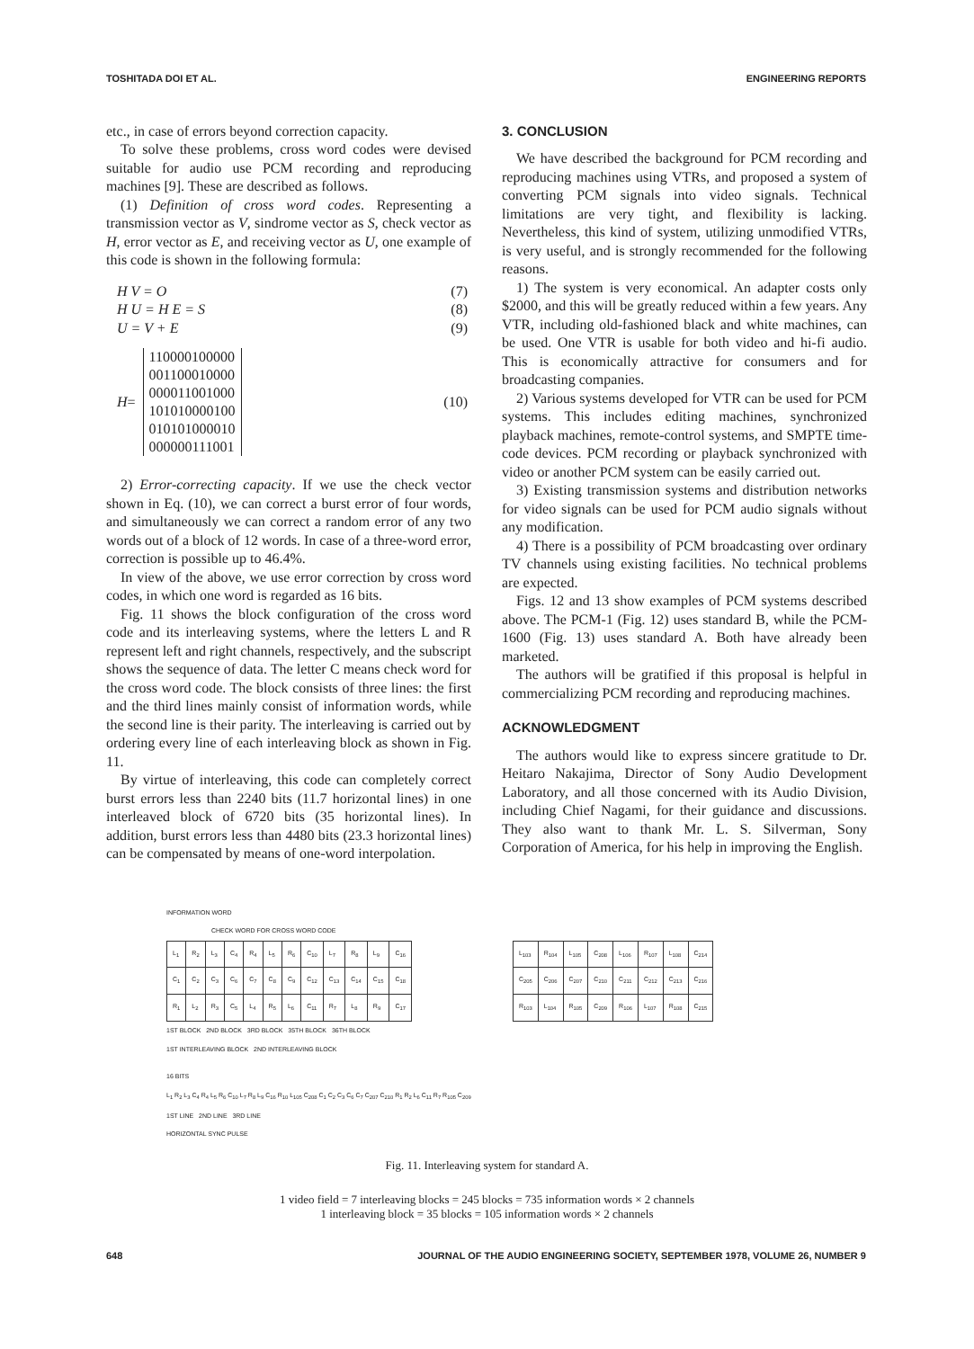TOSHITADA DOI ET AL. ENGINEERING REPORTS
etc., in case of errors beyond correction capacity.
To solve these problems, cross word codes were devised suitable for audio use PCM recording and reproducing machines [9]. These are described as follows.
(1) Definition of cross word codes. Representing a transmission vector as V, sindrome vector as S, check vector as H, error vector as E, and receiving vector as U, one example of this code is shown in the following formula:
H V = O (7)
H U = H E = S (8)
U = V + E (9)
H =
110000100000
001100010000
000011001000
101010000100
010101000010
000000111001
(10)
2) Error-correcting capacity. If we use the check vector shown in Eq. (10), we can correct a burst error of four words, and simultaneously we can correct a random error of any two words out of a block of 12 words. In case of a three-word error, correction is possible up to 46.4%.
In view of the above, we use error correction by cross word codes, in which one word is regarded as 16 bits.
Fig. 11 shows the block configuration of the cross word code and its interleaving systems, where the letters L and R represent left and right channels, respectively, and the subscript shows the sequence of data. The letter C means check word for the cross word code. The block consists of three lines: the first and the third lines mainly consist of information words, while the second line is their parity. The interleaving is carried out by ordering every line of each interleaving block as shown in Fig. 11.
By virtue of interleaving, this code can completely correct burst errors less than 2240 bits (11.7 horizontal lines) in one interleaved block of 6720 bits (35 horizontal lines). In addition, burst errors less than 4480 bits (23.3 horizontal lines) can be compensated by means of one-word interpolation.
3. CONCLUSION
We have described the background for PCM recording and reproducing machines using VTRs, and proposed a system of converting PCM signals into video signals. Technical limitations are very tight, and flexibility is lacking. Nevertheless, this kind of system, utilizing unmodified VTRs, is very useful, and is strongly recommended for the following reasons.
1) The system is very economical. An adapter costs only $2000, and this will be greatly reduced within a few years. Any VTR, including old-fashioned black and white machines, can be used. One VTR is usable for both video and hi-fi audio. This is economically attractive for consumers and for broadcasting companies.
2) Various systems developed for VTR can be used for PCM systems. This includes editing machines, synchronized playback machines, remote-control systems, and SMPTE time-code devices. PCM recording or playback synchronized with video or another PCM system can be easily carried out.
3) Existing transmission systems and distribution networks for video signals can be used for PCM audio signals without any modification.
4) There is a possibility of PCM broadcasting over ordinary TV channels using existing facilities. No technical problems are expected.
Figs. 12 and 13 show examples of PCM systems described above. The PCM-1 (Fig. 12) uses standard B, while the PCM-1600 (Fig. 13) uses standard A. Both have already been marketed.
The authors will be gratified if this proposal is helpful in commercializing PCM recording and reproducing machines.
ACKNOWLEDGMENT
The authors would like to express sincere gratitude to Dr. Heitaro Nakajima, Director of Sony Audio Development Laboratory, and all those concerned with its Audio Division, including Chief Nagami, for their guidance and discussions. They also want to thank Mr. L. S. Silverman, Sony Corporation of America, for his help in improving the English.
INFORMATION WORD
CHECK WORD FOR CROSS WORD CODE
| L<sub>1</sub> | R<sub>2</sub> | L<sub>3</sub> | C<sub>4</sub> | R<sub>4</sub> | L<sub>5</sub> | R<sub>6</sub> | C<sub>10</sub> | L<sub>7</sub> | R<sub>8</sub> | L<sub>9</sub> | C<sub>16</sub> | | L<sub>103</sub> | R<sub>104</sub> | L<sub>105</sub> | C<sub>208</sub> | L<sub>106</sub> | R<sub>107</sub> | L<sub>108</sub> | C<sub>214</sub> |
| C<sub>1</sub> | C<sub>2</sub> | C<sub>3</sub> | C<sub>6</sub> | C<sub>7</sub> | C<sub>8</sub> | C<sub>9</sub> | C<sub>12</sub> | C<sub>13</sub> | C<sub>14</sub> | C<sub>15</sub> | C<sub>18</sub> | | C<sub>205</sub> | C<sub>206</sub> | C<sub>207</sub> | C<sub>210</sub> | C<sub>211</sub> | C<sub>212</sub> | C<sub>213</sub> | C<sub>216</sub> |
| R<sub>1</sub> | L<sub>2</sub> | R<sub>3</sub> | C<sub>5</sub> | L<sub>4</sub> | R<sub>5</sub> | L<sub>6</sub> | C<sub>11</sub> | R<sub>7</sub> | L<sub>8</sub> | R<sub>9</sub> | C<sub>17</sub> | | R<sub>103</sub> | L<sub>104</sub> | R<sub>105</sub> | C<sub>209</sub> | R<sub>106</sub> | L<sub>107</sub> | R<sub>108</sub> | C<sub>215</sub> |
1ST BLOCK 2ND BLOCK 3RD BLOCK 35TH BLOCK 36TH BLOCK
1ST INTERLEAVING BLOCK 2ND INTERLEAVING BLOCK
16 BITS
L<sub>1</sub> R<sub>2</sub> L<sub>3</sub> C<sub>4</sub> R<sub>4</sub> L<sub>5</sub> R<sub>6</sub> C<sub>10</sub> L<sub>7</sub> R<sub>8</sub> L<sub>9</sub> C<sub>16</sub> R<sub>10</sub> L<sub>105</sub> C<sub>208</sub> C<sub>1</sub> C<sub>2</sub> C<sub>3</sub> C<sub>6</sub> C<sub>7</sub> C<sub>207</sub> C<sub>210</sub> R<sub>1</sub> R<sub>2</sub> L<sub>6</sub> C<sub>11</sub> R<sub>7</sub> R<sub>105</sub> C<sub>209</sub>
1ST LINE 2ND LINE 3RD LINE
HORIZONTAL SYNC PULSE
Fig. 11. Interleaving system for standard A.
1 video field = 7 interleaving blocks = 245 blocks = 735 information words × 2 channels
1 interleaving block = 35 blocks = 105 information words × 2 channels
648 JOURNAL OF THE AUDIO ENGINEERING SOCIETY, SEPTEMBER 1978, VOLUME 26, NUMBER 9